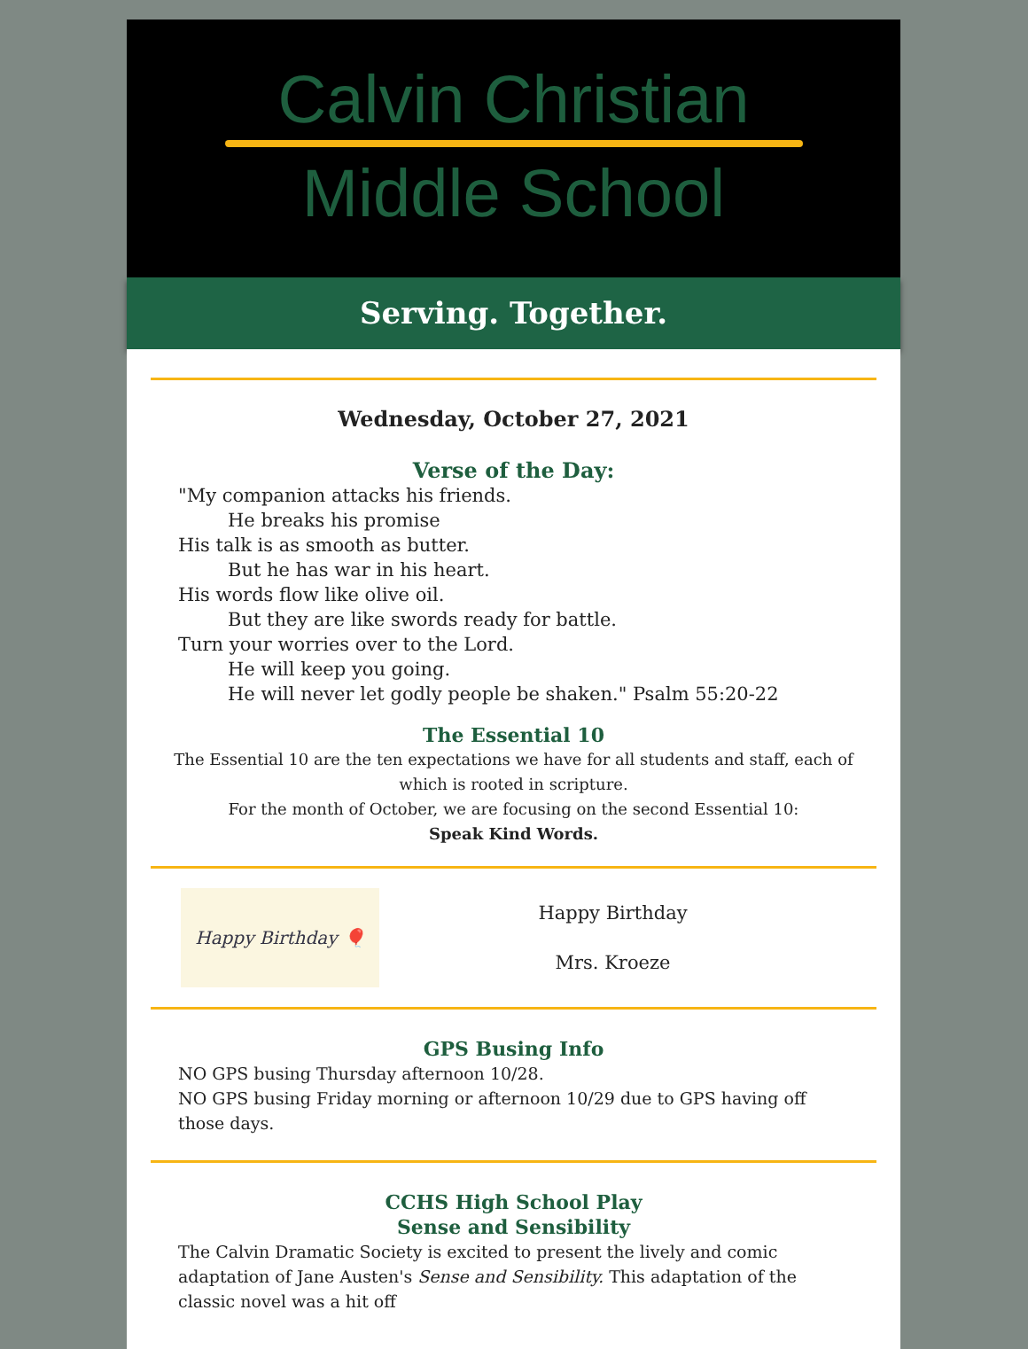Calvin Christian
Middle School
Serving. Together.
Wednesday, October 27, 2021
Verse of the Day:
"My companion attacks his friends.
He breaks his promise
His talk is as smooth as butter.
But he has war in his heart.
His words flow like olive oil.
But they are like swords ready for battle.
Turn your worries over to the Lord.
He will keep you going.
He will never let godly people be shaken." Psalm 55:20-22
The Essential 10
The Essential 10 are the ten expectations we have for all students and staff, each of which is rooted in scripture.
For the month of October, we are focusing on the second Essential 10:
Speak Kind Words.
Happy Birthday 🎈
Happy Birthday
Mrs. Kroeze
GPS Busing Info
NO GPS busing Thursday afternoon 10/28.
NO GPS busing Friday morning or afternoon 10/29 due to GPS having off those days.
CCHS High School Play
Sense and Sensibility
The Calvin Dramatic Society is excited to present the lively and comic adaptation of Jane Austen's Sense and Sensibility. This adaptation of the classic novel was a hit off